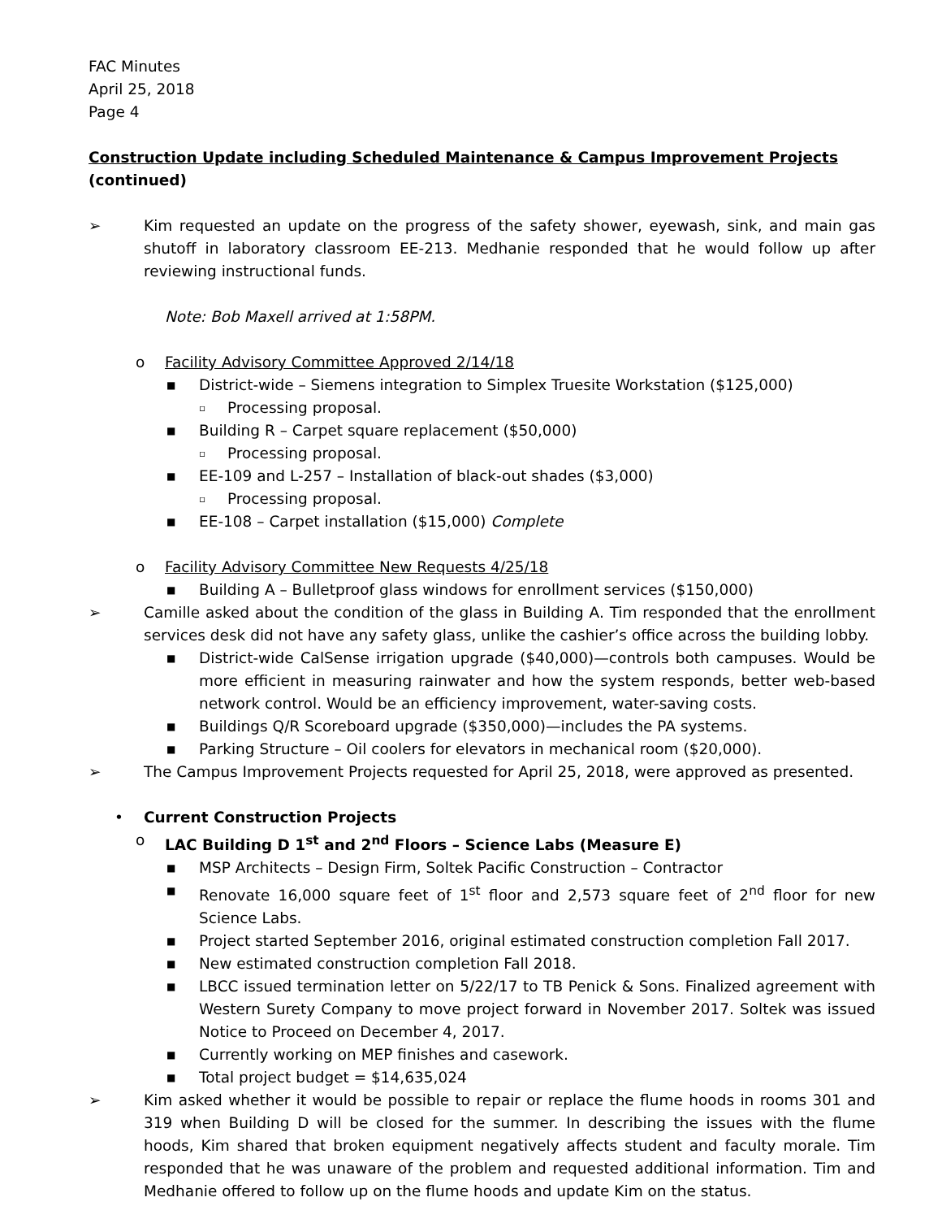FAC Minutes
April 25, 2018
Page 4
Construction Update including Scheduled Maintenance & Campus Improvement Projects (continued)
➢ Kim requested an update on the progress of the safety shower, eyewash, sink, and main gas shutoff in laboratory classroom EE-213. Medhanie responded that he would follow up after reviewing instructional funds.
Note: Bob Maxell arrived at 1:58PM.
o Facility Advisory Committee Approved 2/14/18
■ District-wide – Siemens integration to Simplex Truesite Workstation ($125,000)
▫ Processing proposal.
■ Building R – Carpet square replacement ($50,000)
▫ Processing proposal.
■ EE-109 and L-257 – Installation of black-out shades ($3,000)
▫ Processing proposal.
■ EE-108 – Carpet installation ($15,000) Complete
o Facility Advisory Committee New Requests 4/25/18
■ Building A – Bulletproof glass windows for enrollment services ($150,000)
➢ Camille asked about the condition of the glass in Building A. Tim responded that the enrollment services desk did not have any safety glass, unlike the cashier’s office across the building lobby.
■
District-wide CalSense irrigation upgrade ($40,000)—controls both campuses. Would be more efficient in measuring rainwater and how the system responds, better web-based network control. Would be an efficiency improvement, water-saving costs.
■ Buildings Q/R Scoreboard upgrade ($350,000)—includes the PA systems.
■ Parking Structure – Oil coolers for elevators in mechanical room ($20,000).
➢ The Campus Improvement Projects requested for April 25, 2018, were approved as presented.
• Current Construction Projects
o LAC Building D 1<sup>st</sup> and 2<sup>nd</sup> Floors – Science Labs (Measure E)
■ MSP Architects – Design Firm, Soltek Pacific Construction – Contractor
■
Renovate 16,000 square feet of 1<sup>st</sup> floor and 2,573 square feet of 2<sup>nd</sup> floor for new Science Labs.
■ Project started September 2016, original estimated construction completion Fall 2017.
■ New estimated construction completion Fall 2018.
■
LBCC issued termination letter on 5/22/17 to TB Penick & Sons. Finalized agreement with Western Surety Company to move project forward in November 2017. Soltek was issued Notice to Proceed on December 4, 2017.
■ Currently working on MEP finishes and casework.
■ Total project budget = $14,635,024
➢ Kim asked whether it would be possible to repair or replace the flume hoods in rooms 301 and 319 when Building D will be closed for the summer. In describing the issues with the flume hoods, Kim shared that broken equipment negatively affects student and faculty morale. Tim responded that he was unaware of the problem and requested additional information. Tim and Medhanie offered to follow up on the flume hoods and update Kim on the status.